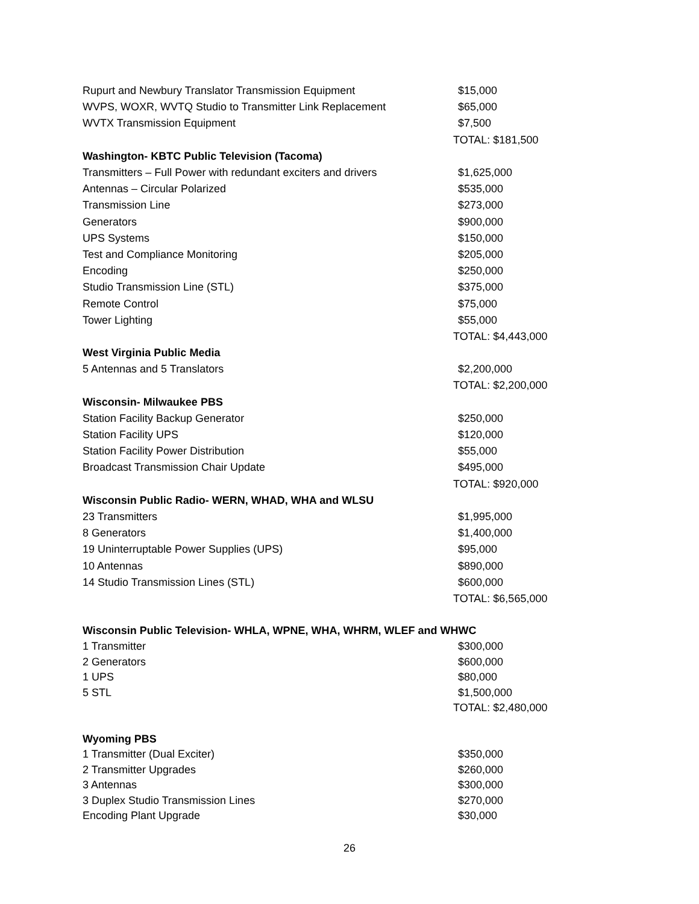| Rupurt and Newbury Translator Transmission Equipment | $15,000 |
| WVPS, WOXR, WVTQ Studio to Transmitter Link Replacement | $65,000 |
| WVTX Transmission Equipment | $7,500 |
| | TOTAL: $181,500 |
| Washington- KBTC Public Television (Tacoma) | |
| Transmitters – Full Power with redundant exciters and drivers | $1,625,000 |
| Antennas – Circular Polarized | $535,000 |
| Transmission Line | $273,000 |
| Generators | $900,000 |
| UPS Systems | $150,000 |
| Test and Compliance Monitoring | $205,000 |
| Encoding | $250,000 |
| Studio Transmission Line (STL) | $375,000 |
| Remote Control | $75,000 |
| Tower Lighting | $55,000 |
| | TOTAL: $4,443,000 |
| West Virginia Public Media | |
| 5 Antennas and 5 Translators | $2,200,000 |
| | TOTAL: $2,200,000 |
| Wisconsin- Milwaukee PBS | |
| Station Facility Backup Generator | $250,000 |
| Station Facility UPS | $120,000 |
| Station Facility Power Distribution | $55,000 |
| Broadcast Transmission Chair Update | $495,000 |
| | TOTAL: $920,000 |
| Wisconsin Public Radio- WERN, WHAD, WHA and WLSU | |
| 23 Transmitters | $1,995,000 |
| 8 Generators | $1,400,000 |
| 19 Uninterruptable Power Supplies (UPS) | $95,000 |
| 10 Antennas | $890,000 |
| 14 Studio Transmission Lines (STL) | $600,000 |
| | TOTAL: $6,565,000 |
| Wisconsin Public Television- WHLA, WPNE, WHA, WHRM, WLEF and WHWC | |
| 1 Transmitter | $300,000 |
| 2 Generators | $600,000 |
| 1 UPS | $80,000 |
| 5 STL | $1,500,000 |
| | TOTAL: $2,480,000 |
| Wyoming PBS | |
| 1 Transmitter (Dual Exciter) | $350,000 |
| 2 Transmitter Upgrades | $260,000 |
| 3 Antennas | $300,000 |
| 3 Duplex Studio Transmission Lines | $270,000 |
| Encoding Plant Upgrade | $30,000 |
26